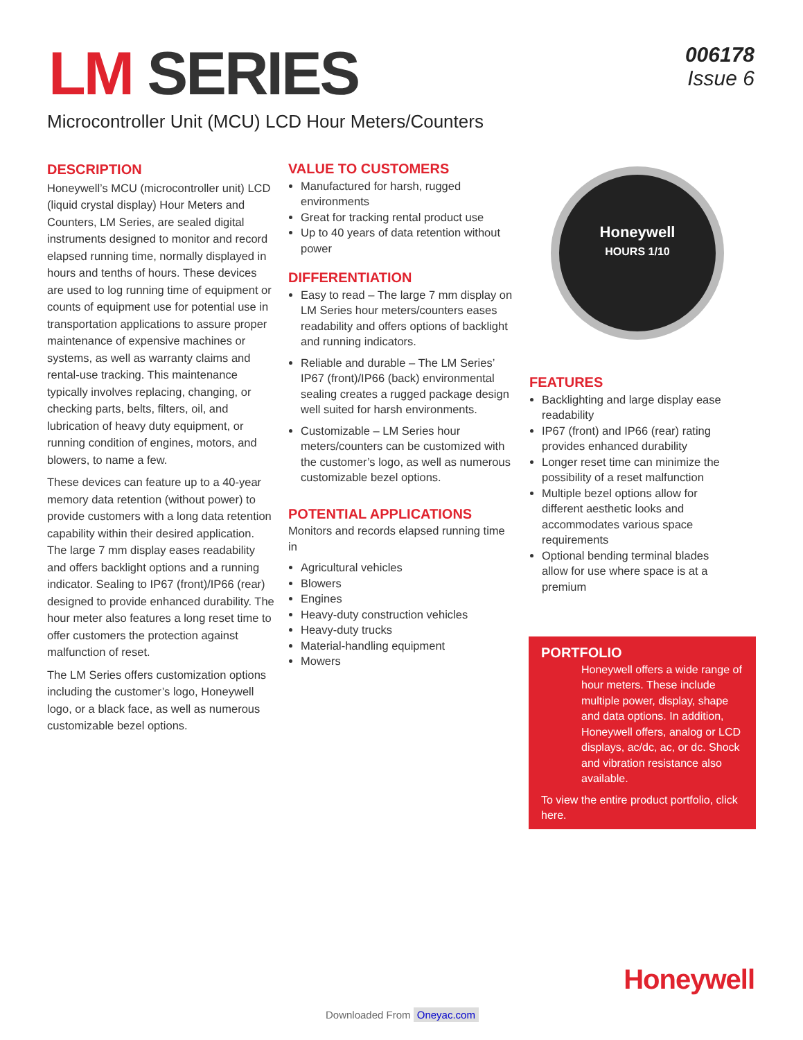LM SERIES
006178
Issue 6
Microcontroller Unit (MCU) LCD Hour Meters/Counters
DESCRIPTION
Honeywell’s MCU (microcontroller unit) LCD (liquid crystal display) Hour Meters and Counters, LM Series, are sealed digital instruments designed to monitor and record elapsed running time, normally displayed in hours and tenths of hours. These devices are used to log running time of equipment or counts of equipment use for potential use in transportation applications to assure proper maintenance of expensive machines or systems, as well as warranty claims and rental-use tracking. This maintenance typically involves replacing, changing, or checking parts, belts, filters, oil, and lubrication of heavy duty equipment, or running condition of engines, motors, and blowers, to name a few.
These devices can feature up to a 40-year memory data retention (without power) to provide customers with a long data retention capability within their desired application. The large 7 mm display eases readability and offers backlight options and a running indicator. Sealing to IP67 (front)/IP66 (rear) designed to provide enhanced durability. The hour meter also features a long reset time to offer customers the protection against malfunction of reset.
The LM Series offers customization options including the customer’s logo, Honeywell logo, or a black face, as well as numerous customizable bezel options.
VALUE TO CUSTOMERS
Manufactured for harsh, rugged environments
Great for tracking rental product use
Up to 40 years of data retention without power
DIFFERENTIATION
Easy to read – The large 7 mm display on LM Series hour meters/counters eases readability and offers options of backlight and running indicators.
Reliable and durable – The LM Series’ IP67 (front)/IP66 (back) environmental sealing creates a rugged package design well suited for harsh environments.
Customizable – LM Series hour meters/counters can be customized with the customer’s logo, as well as numerous customizable bezel options.
POTENTIAL APPLICATIONS
Monitors and records elapsed running time in
Agricultural vehicles
Blowers
Engines
Heavy-duty construction vehicles
Heavy-duty trucks
Material-handling equipment
Mowers
Honeywell
HOURS 1/10
FEATURES
Backlighting and large display ease readability
IP67 (front) and IP66 (rear) rating provides enhanced durability
Longer reset time can minimize the possibility of a reset malfunction
Multiple bezel options allow for different aesthetic looks and accommodates various space requirements
Optional bending terminal blades allow for use where space is at a premium
PORTFOLIO
Honeywell offers a wide range of hour meters. These include multiple power, display, shape and data options. In addition, Honeywell offers, analog or LCD displays, ac/dc, ac, or dc. Shock and vibration resistance also available.
To view the entire product portfolio, click here.
Honeywell
Downloaded From Oneyac.com